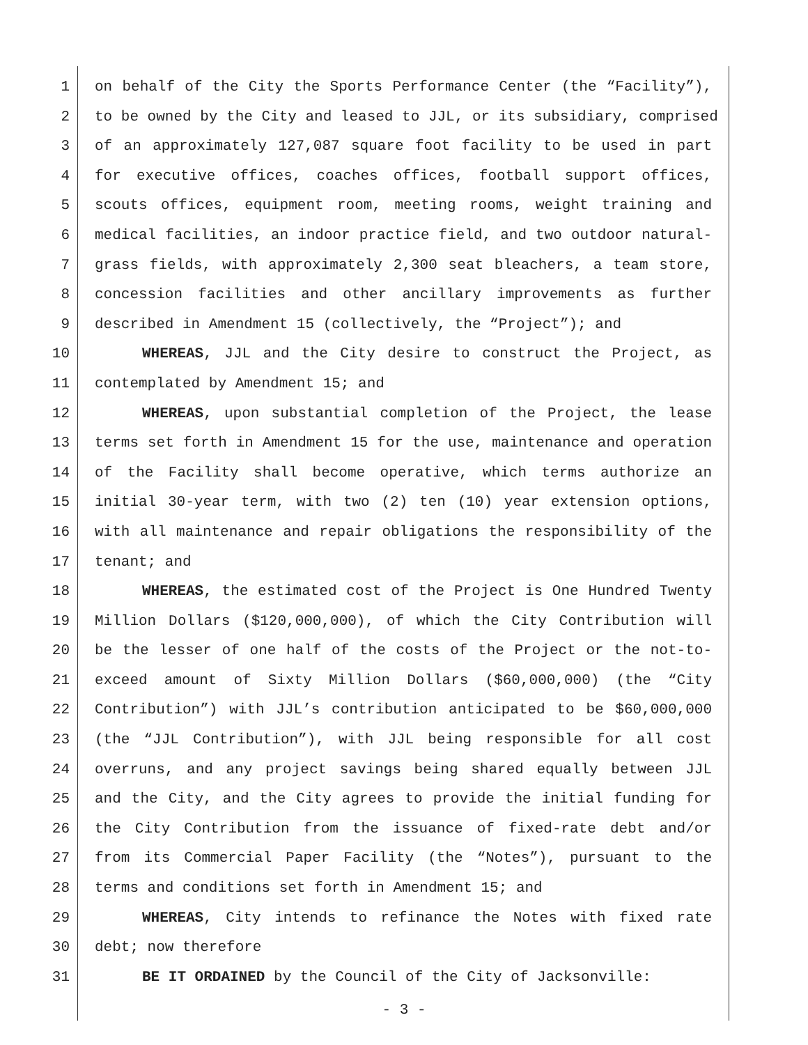1 on behalf of the City the Sports Performance Center (the “Facility”),
2 to be owned by the City and leased to JJL, or its subsidiary, comprised
3 of an approximately 127,087 square foot facility to be used in part
4 for executive offices, coaches offices, football support offices,
5 scouts offices, equipment room, meeting rooms, weight training and
6 medical facilities, an indoor practice field, and two outdoor natural-
7 grass fields, with approximately 2,300 seat bleachers, a team store,
8 concession facilities and other ancillary improvements as further
9 described in Amendment 15 (collectively, the “Project”); and
10 WHEREAS, JJL and the City desire to construct the Project, as
11 contemplated by Amendment 15; and
12 WHEREAS, upon substantial completion of the Project, the lease
13 terms set forth in Amendment 15 for the use, maintenance and operation
14 of the Facility shall become operative, which terms authorize an
15 initial 30-year term, with two (2) ten (10) year extension options,
16 with all maintenance and repair obligations the responsibility of the
17 tenant; and
18 WHEREAS, the estimated cost of the Project is One Hundred Twenty
19 Million Dollars ($120,000,000), of which the City Contribution will
20 be the lesser of one half of the costs of the Project or the not-to-
21 exceed amount of Sixty Million Dollars ($60,000,000) (the “City
22 Contribution”) with JJL’s contribution anticipated to be $60,000,000
23 (the “JJL Contribution”), with JJL being responsible for all cost
24 overruns, and any project savings being shared equally between JJL
25 and the City, and the City agrees to provide the initial funding for
26 the City Contribution from the issuance of fixed-rate debt and/or
27 from its Commercial Paper Facility (the “Notes”), pursuant to the
28 terms and conditions set forth in Amendment 15; and
29 WHEREAS, City intends to refinance the Notes with fixed rate
30 debt; now therefore
31 BE IT ORDAINED by the Council of the City of Jacksonville:
- 3 -